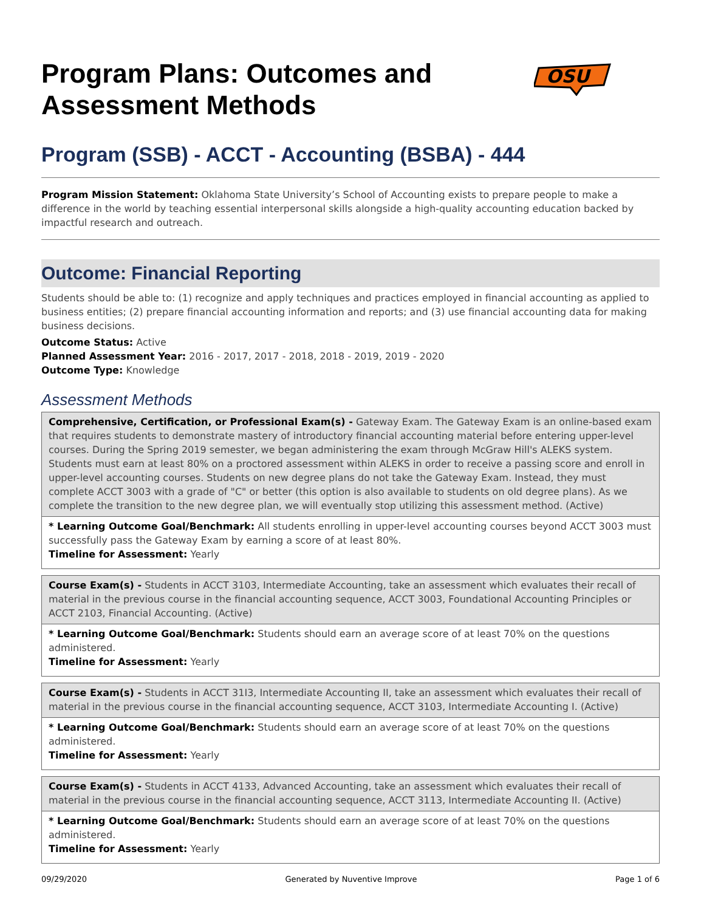Program Plans: Outcomes and
Assessment Methods
OSU
Program (SSB) - ACCT - Accounting (BSBA) - 444
Program Mission Statement: Oklahoma State University’s School of Accounting exists to prepare people to make a difference in the world by teaching essential interpersonal skills alongside a high-quality accounting education backed by impactful research and outreach.
Outcome: Financial Reporting
Students should be able to: (1) recognize and apply techniques and practices employed in financial accounting as applied to business entities; (2) prepare financial accounting information and reports; and (3) use financial accounting data for making business decisions.
Outcome Status: Active
Planned Assessment Year: 2016 - 2017, 2017 - 2018, 2018 - 2019, 2019 - 2020
Outcome Type: Knowledge
Assessment Methods
Comprehensive, Certification, or Professional Exam(s) - Gateway Exam. The Gateway Exam is an online-based exam that requires students to demonstrate mastery of introductory financial accounting material before entering upper-level courses. During the Spring 2019 semester, we began administering the exam through McGraw Hill's ALEKS system. Students must earn at least 80% on a proctored assessment within ALEKS in order to receive a passing score and enroll in upper-level accounting courses. Students on new degree plans do not take the Gateway Exam. Instead, they must complete ACCT 3003 with a grade of "C" or better (this option is also available to students on old degree plans). As we complete the transition to the new degree plan, we will eventually stop utilizing this assessment method. (Active)
* Learning Outcome Goal/Benchmark: All students enrolling in upper-level accounting courses beyond ACCT 3003 must successfully pass the Gateway Exam by earning a score of at least 80%.
Timeline for Assessment: Yearly
Course Exam(s) - Students in ACCT 3103, Intermediate Accounting, take an assessment which evaluates their recall of material in the previous course in the financial accounting sequence, ACCT 3003, Foundational Accounting Principles or ACCT 2103, Financial Accounting. (Active)
* Learning Outcome Goal/Benchmark: Students should earn an average score of at least 70% on the questions administered.
Timeline for Assessment: Yearly
Course Exam(s) - Students in ACCT 31I3, Intermediate Accounting II, take an assessment which evaluates their recall of material in the previous course in the financial accounting sequence, ACCT 3103, Intermediate Accounting I. (Active)
* Learning Outcome Goal/Benchmark: Students should earn an average score of at least 70% on the questions administered.
Timeline for Assessment: Yearly
Course Exam(s) - Students in ACCT 4133, Advanced Accounting, take an assessment which evaluates their recall of material in the previous course in the financial accounting sequence, ACCT 3113, Intermediate Accounting II. (Active)
* Learning Outcome Goal/Benchmark: Students should earn an average score of at least 70% on the questions administered.
Timeline for Assessment: Yearly
09/29/2020 Generated by Nuventive Improve Page 1 of 6